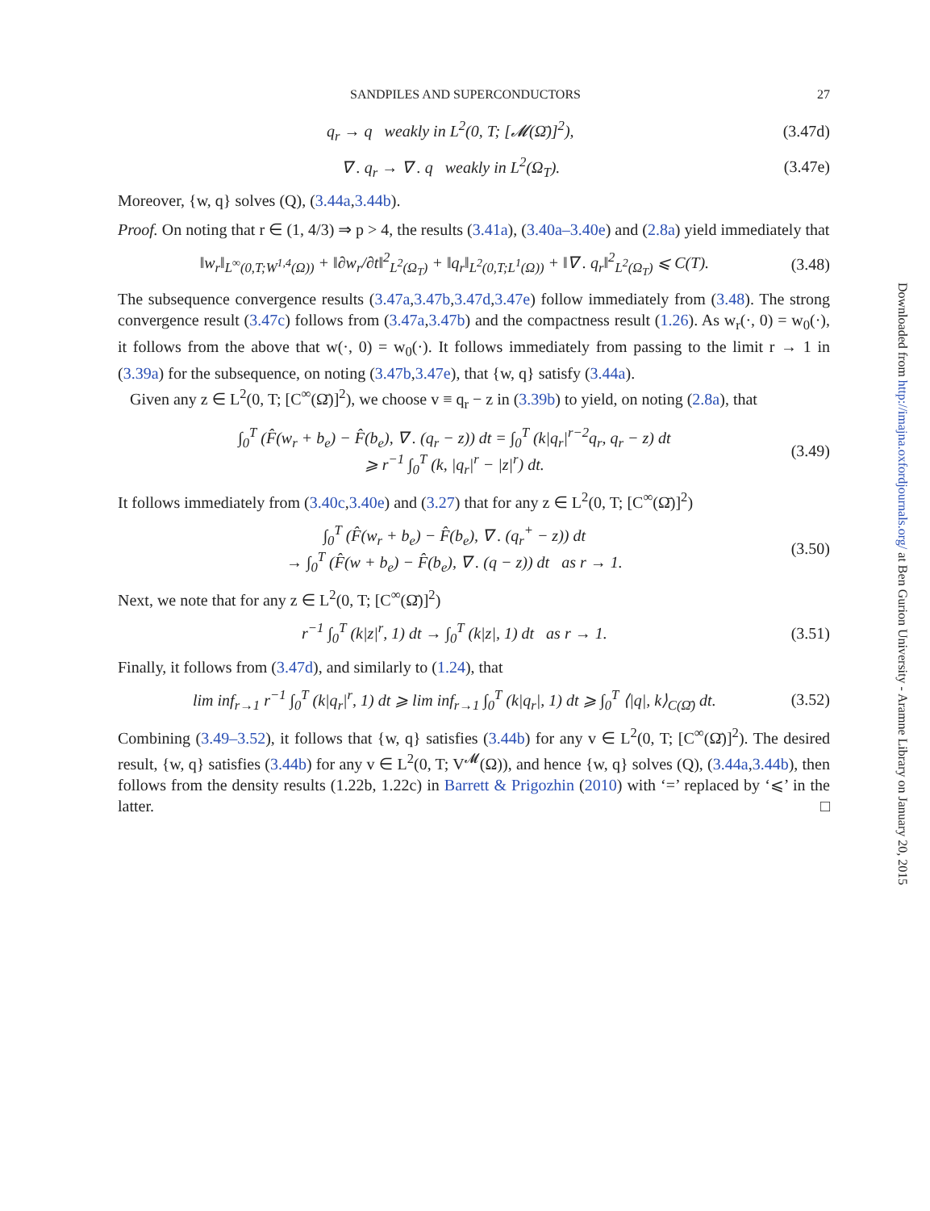Downloaded from http://imajna.oxfordjournals.org/ at Ben Gurion University - Aramne Library on January 20, 2015
SANDPILES AND SUPERCONDUCTORS 27
q<sub>r</sub> → q weakly in L<sup>2</sup>(0, T; [𝓜(Ω̄)]<sup>2</sup>), (3.47d)
∇ . q<sub>r</sub> → ∇ . q weakly in L<sup>2</sup>(Ω<sub>T</sub>). (3.47e)
Moreover, {w, q} solves (Q), (3.44a,3.44b).
Proof. On noting that r ∈ (1, 4/3) ⇒ p > 4, the results (3.41a), (3.40a–3.40e) and (2.8a) yield immediately that
‖w<sub>r</sub>‖<sub>L<sup>∞</sup>(0,T;W<sup>1,4</sup>(Ω))</sub> + ‖∂w<sub>r</sub>/∂t‖<sup>2</sup><sub>L<sup>2</sup>(Ω<sub>T</sub>)</sub> + ‖q<sub>r</sub>‖<sub>L<sup>2</sup>(0,T;L<sup>1</sup>(Ω))</sub> + ‖∇ . q<sub>r</sub>‖<sup>2</sup><sub>L<sup>2</sup>(Ω<sub>T</sub>)</sub> ⩽ C(T). (3.48)
The subsequence convergence results (3.47a,3.47b,3.47d,3.47e) follow immediately from (3.48). The strong convergence result (3.47c) follows from (3.47a,3.47b) and the compactness result (1.26). As w<sub>r</sub>(·, 0) = w<sub>0</sub>(·), it follows from the above that w(·, 0) = w<sub>0</sub>(·). It follows immediately from passing to the limit r → 1 in (3.39a) for the subsequence, on noting (3.47b,3.47e), that {w, q} satisfy (3.44a).
Given any z ∈ L<sup>2</sup>(0, T; [C<sup>∞</sup>(Ω̄)]<sup>2</sup>), we choose v ≡ q<sub>r</sub> − z in (3.39b) to yield, on noting (2.8a), that
∫<sub>0</sub><sup>T</sup> (F̂(w<sub>r</sub> + b<sub>e</sub>) − F̂(b<sub>e</sub>), ∇ . (q<sub>r</sub> − z)) dt = ∫<sub>0</sub><sup>T</sup> (k|q<sub>r</sub>|<sup>r−2</sup>q<sub>r</sub>, q<sub>r</sub> − z) dt
⩾ r<sup>−1</sup> ∫<sub>0</sub><sup>T</sup> (k, |q<sub>r</sub>|<sup>r</sup> − |z|<sup>r</sup>) dt. (3.49)
It follows immediately from (3.40c,3.40e) and (3.27) that for any z ∈ L<sup>2</sup>(0, T; [C<sup>∞</sup>(Ω̄)]<sup>2</sup>)
∫<sub>0</sub><sup>T</sup> (F̂(w<sub>r</sub> + b<sub>e</sub>) − F̂(b<sub>e</sub>), ∇ . (q<sub>r</sub><sup>+</sup> − z)) dt
→ ∫<sub>0</sub><sup>T</sup> (F̂(w + b<sub>e</sub>) − F̂(b<sub>e</sub>), ∇ . (q − z)) dt as r → 1. (3.50)
Next, we note that for any z ∈ L<sup>2</sup>(0, T; [C<sup>∞</sup>(Ω̄)]<sup>2</sup>)
r<sup>−1</sup> ∫<sub>0</sub><sup>T</sup> (k|z|<sup>r</sup>, 1) dt → ∫<sub>0</sub><sup>T</sup> (k|z|, 1) dt as r → 1. (3.51)
Finally, it follows from (3.47d), and similarly to (1.24), that
lim inf<sub>r→1</sub> r<sup>−1</sup> ∫<sub>0</sub><sup>T</sup> (k|q<sub>r</sub>|<sup>r</sup>, 1) dt ⩾ lim inf<sub>r→1</sub> ∫<sub>0</sub><sup>T</sup> (k|q<sub>r</sub>|, 1) dt ⩾ ∫<sub>0</sub><sup>T</sup> ⟨|q|, k⟩<sub>C(Ω̄)</sub> dt. (3.52)
Combining (3.49–3.52), it follows that {w, q} satisfies (3.44b) for any v ∈ L<sup>2</sup>(0, T; [C<sup>∞</sup>(Ω̄)]<sup>2</sup>). The desired result, {w, q} satisfies (3.44b) for any v ∈ L<sup>2</sup>(0, T; V<sup>𝓜</sup>(Ω)), and hence {w, q} solves (Q), (3.44a,3.44b), then follows from the density results (1.22b, 1.22c) in Barrett & Prigozhin (2010) with ‘=’ replaced by ‘⩽’ in the latter. □